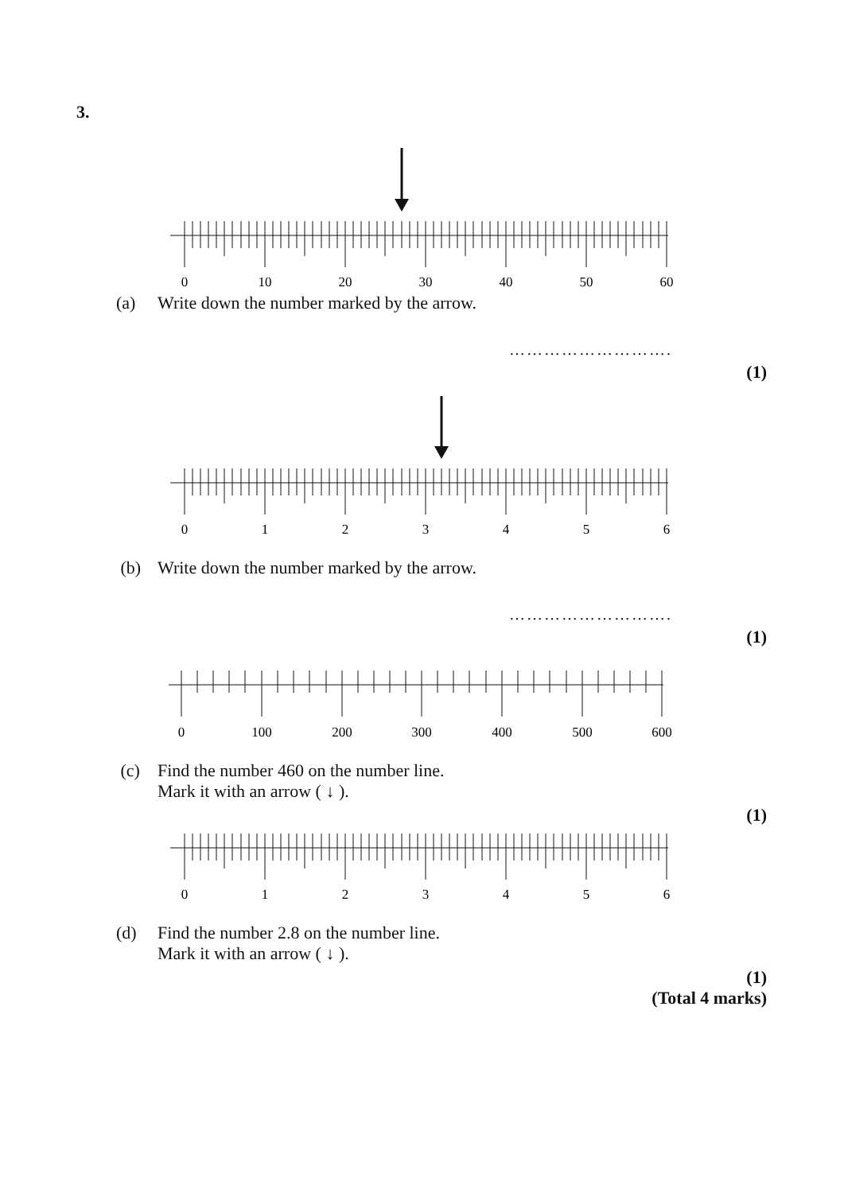3.
0
10
20
30
40
50
60
(a) Write down the number marked by the arrow.
……………………….
(1)
0
1
2
3
4
5
6
(b) Write down the number marked by the arrow.
……………………….
(1)
0
100
200
300
400
500
600
(c) Find the number 460 on the number line.
Mark it with an arrow ( ↓ ).
(1)
0
1
2
3
4
5
6
(d) Find the number 2.8 on the number line.
Mark it with an arrow ( ↓ ).
(1)
(Total 4 marks)